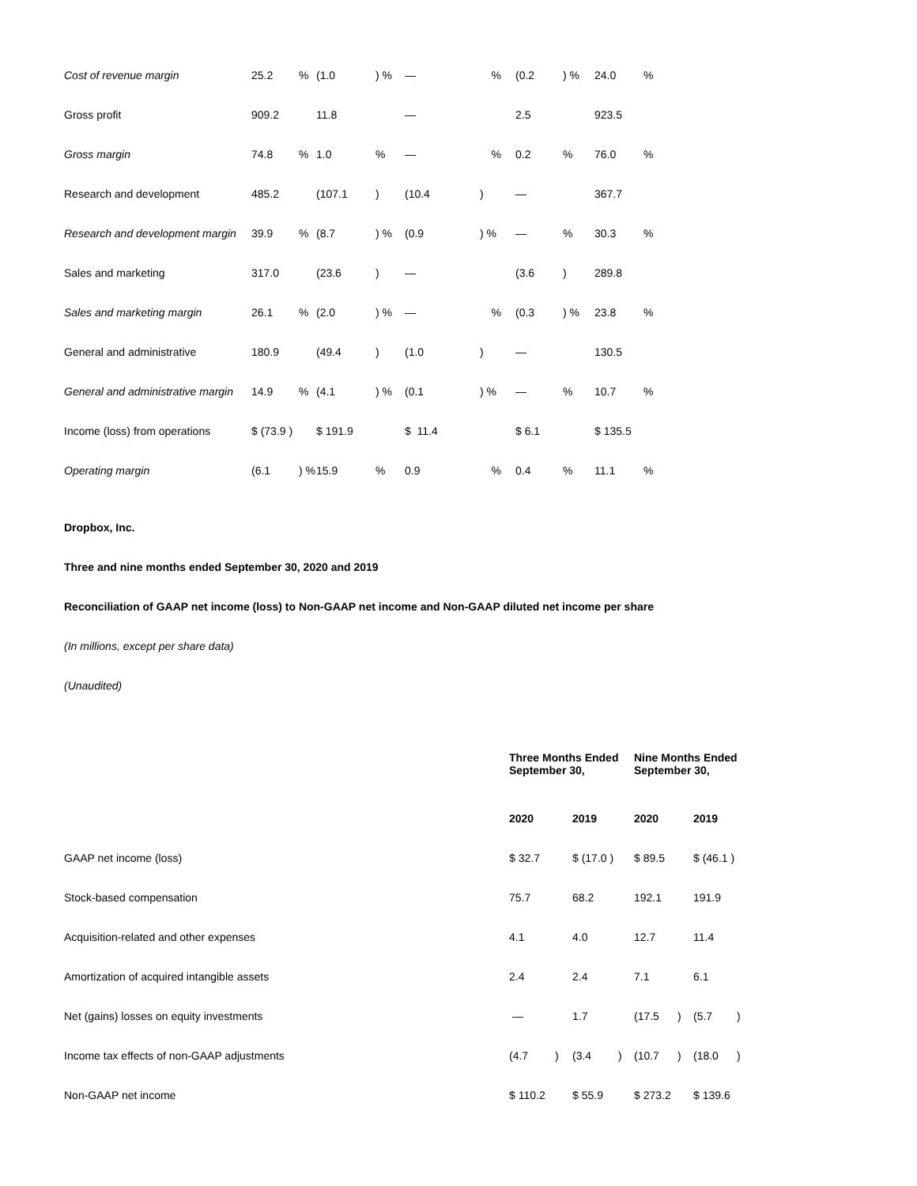| Cost of revenue margin | 25.2 | % | (1.0 | ) % | — | % | (0.2 | ) % | 24.0 | % |
| Gross profit | 909.2 | | 11.8 | | — | | 2.5 | | 923.5 | |
| Gross margin | 74.8 | % | 1.0 | % | — | % | 0.2 | % | 76.0 | % |
| Research and development | 485.2 | | (107.1 | ) | (10.4 | ) | — | | 367.7 | |
| Research and development margin | 39.9 | % | (8.7 | ) % | (0.9 | ) % | — | % | 30.3 | % |
| Sales and marketing | 317.0 | | (23.6 | ) | — | | (3.6 | ) | 289.8 | |
| Sales and marketing margin | 26.1 | % | (2.0 | ) % | — | % | (0.3 | ) % | 23.8 | % |
| General and administrative | 180.9 | | (49.4 | ) | (1.0 | ) | — | | 130.5 | |
| General and administrative margin | 14.9 | % | (4.1 | ) % | (0.1 | ) % | — | % | 10.7 | % |
| Income (loss) from operations | $ (73.9 ) | | $ 191.9 | | $ 11.4 | | $ 6.1 | | $ 135.5 | |
| Operating margin | (6.1 | ) % | 15.9 | % | 0.9 | % | 0.4 | % | 11.1 | % |
Dropbox, Inc.
Three and nine months ended September 30, 2020 and 2019
Reconciliation of GAAP net income (loss) to Non-GAAP net income and Non-GAAP diluted net income per share
(In millions, except per share data)
(Unaudited)
| | Three Months Ended September 30, | | | | Nine Months Ended September 30, | | | |
| --- | --- | --- | --- | --- | --- | --- | --- | --- |
| | 2020 | | 2019 | | 2020 | | 2019 | |
| GAAP net income (loss) | $ 32.7 | | $ (17.0 ) | | $ 89.5 | | $ (46.1 ) | |
| Stock-based compensation | 75.7 | | 68.2 | | 192.1 | | 191.9 | |
| Acquisition-related and other expenses | 4.1 | | 4.0 | | 12.7 | | 11.4 | |
| Amortization of acquired intangible assets | 2.4 | | 2.4 | | 7.1 | | 6.1 | |
| Net (gains) losses on equity investments | — | | 1.7 | | (17.5 | ) | (5.7 | ) |
| Income tax effects of non-GAAP adjustments | (4.7 | ) | (3.4 | ) | (10.7 | ) | (18.0 | ) |
| Non-GAAP net income | $ 110.2 | | $ 55.9 | | $ 273.2 | | $ 139.6 | |